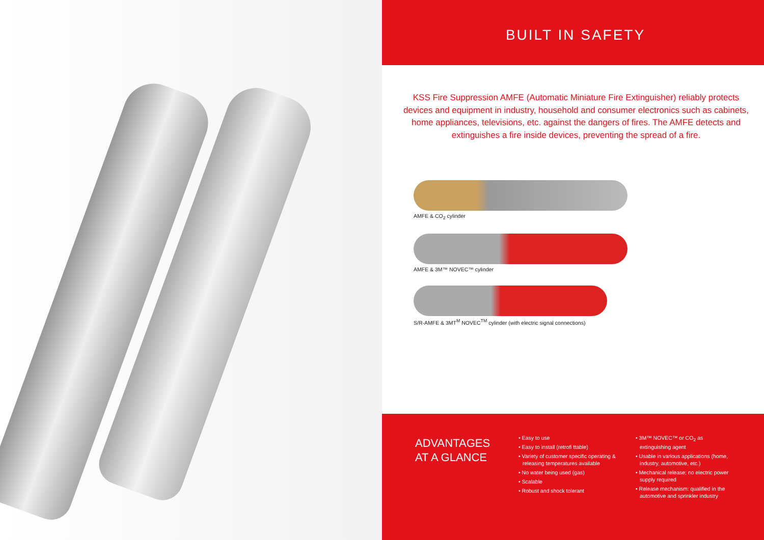BUILT IN SAFETY
KSS Fire Suppression AMFE (Automatic Miniature Fire Extinguisher) reliably protects devices and equipment in industry, household and consumer electronics such as cabinets, home appliances, televisions, etc. against the dangers of fires. The AMFE detects and extinguishes a fire inside devices, preventing the spread of a fire.
AMFE & CO<sub>2</sub> cylinder
AMFE & 3M™ NOVEC™ cylinder
S/R-AMFE & 3MT<sup>M</sup> NOVEC<sup>TM</sup> cylinder (with electric signal connections)
ADVANTAGES AT A GLANCE
• Easy to use
• Easy to install (retrofi ttable)
• Variety of customer specific operating & releasing temperatures available
• No water being used (gas)
• Scalable
• Robust and shock tolerant
• 3M™ NOVEC™ or CO<sub>2</sub> as extinguishing agent
• Usable in various applications (home, industry, automotive, etc.)
• Mechanical release; no electric power supply required
• Release mechanism: qualified in the automotive and sprinkler industry